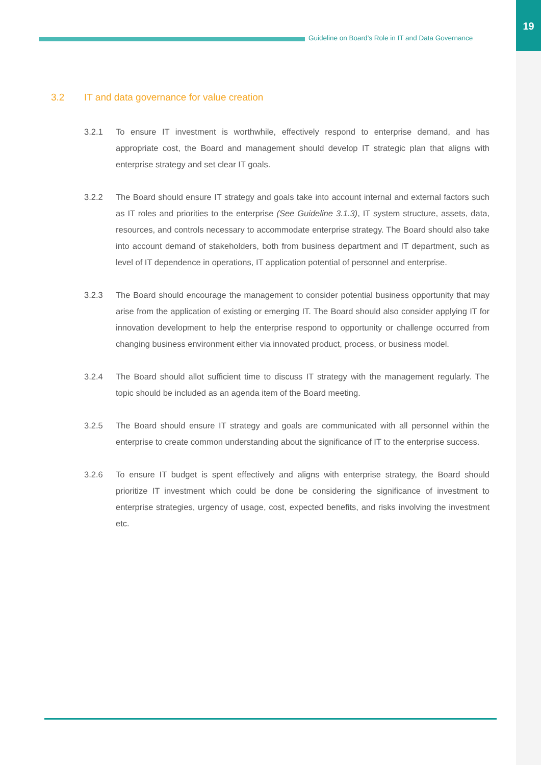19
Guideline on Board’s Role in IT and Data Governance
3.2 IT and data governance for value creation
3.2.1 To ensure IT investment is worthwhile, effectively respond to enterprise demand, and has appropriate cost, the Board and management should develop IT strategic plan that aligns with enterprise strategy and set clear IT goals.
3.2.2 The Board should ensure IT strategy and goals take into account internal and external factors such as IT roles and priorities to the enterprise (See Guideline 3.1.3), IT system structure, assets, data, resources, and controls necessary to accommodate enterprise strategy. The Board should also take into account demand of stakeholders, both from business department and IT department, such as level of IT dependence in operations, IT application potential of personnel and enterprise.
3.2.3 The Board should encourage the management to consider potential business opportunity that may arise from the application of existing or emerging IT. The Board should also consider applying IT for innovation development to help the enterprise respond to opportunity or challenge occurred from changing business environment either via innovated product, process, or business model.
3.2.4 The Board should allot sufficient time to discuss IT strategy with the management regularly. The topic should be included as an agenda item of the Board meeting.
3.2.5 The Board should ensure IT strategy and goals are communicated with all personnel within the enterprise to create common understanding about the significance of IT to the enterprise success.
3.2.6 To ensure IT budget is spent effectively and aligns with enterprise strategy, the Board should prioritize IT investment which could be done be considering the significance of investment to enterprise strategies, urgency of usage, cost, expected benefits, and risks involving the investment etc.